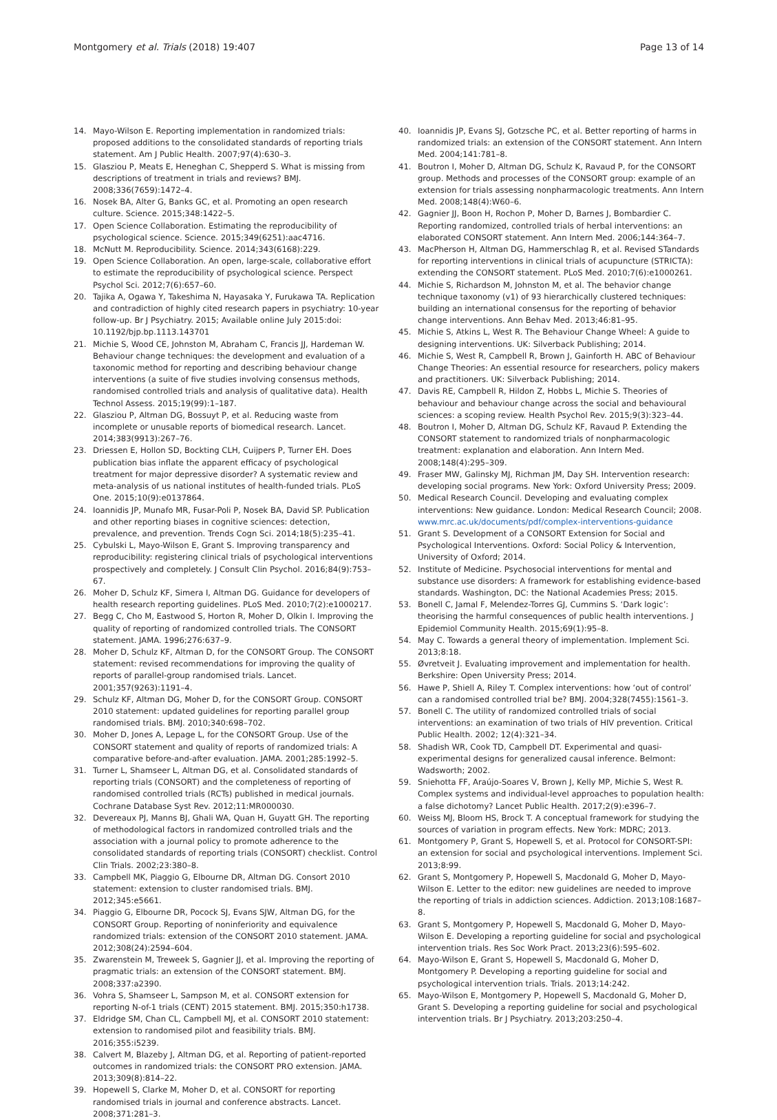Montgomery et al. Trials (2018) 19:407 Page 13 of 14
14. Mayo-Wilson E. Reporting implementation in randomized trials: proposed additions to the consolidated standards of reporting trials statement. Am J Public Health. 2007;97(4):630–3.
15. Glasziou P, Meats E, Heneghan C, Shepperd S. What is missing from descriptions of treatment in trials and reviews? BMJ. 2008;336(7659):1472–4.
16. Nosek BA, Alter G, Banks GC, et al. Promoting an open research culture. Science. 2015;348:1422–5.
17. Open Science Collaboration. Estimating the reproducibility of psychological science. Science. 2015;349(6251):aac4716.
18. McNutt M. Reproducibility. Science. 2014;343(6168):229.
19. Open Science Collaboration. An open, large-scale, collaborative effort to estimate the reproducibility of psychological science. Perspect Psychol Sci. 2012;7(6):657–60.
20. Tajika A, Ogawa Y, Takeshima N, Hayasaka Y, Furukawa TA. Replication and contradiction of highly cited research papers in psychiatry: 10-year follow-up. Br J Psychiatry. 2015; Available online July 2015:doi: 10.1192/bjp.bp.1113.143701
21. Michie S, Wood CE, Johnston M, Abraham C, Francis JJ, Hardeman W. Behaviour change techniques: the development and evaluation of a taxonomic method for reporting and describing behaviour change interventions (a suite of five studies involving consensus methods, randomised controlled trials and analysis of qualitative data). Health Technol Assess. 2015;19(99):1–187.
22. Glasziou P, Altman DG, Bossuyt P, et al. Reducing waste from incomplete or unusable reports of biomedical research. Lancet. 2014;383(9913):267–76.
23. Driessen E, Hollon SD, Bockting CLH, Cuijpers P, Turner EH. Does publication bias inflate the apparent efficacy of psychological treatment for major depressive disorder? A systematic review and meta-analysis of us national institutes of health-funded trials. PLoS One. 2015;10(9):e0137864.
24. Ioannidis JP, Munafo MR, Fusar-Poli P, Nosek BA, David SP. Publication and other reporting biases in cognitive sciences: detection, prevalence, and prevention. Trends Cogn Sci. 2014;18(5):235–41.
25. Cybulski L, Mayo-Wilson E, Grant S. Improving transparency and reproducibility: registering clinical trials of psychological interventions prospectively and completely. J Consult Clin Psychol. 2016;84(9):753–67.
26. Moher D, Schulz KF, Simera I, Altman DG. Guidance for developers of health research reporting guidelines. PLoS Med. 2010;7(2):e1000217.
27. Begg C, Cho M, Eastwood S, Horton R, Moher D, Olkin I. Improving the quality of reporting of randomized controlled trials. The CONSORT statement. JAMA. 1996;276:637–9.
28. Moher D, Schulz KF, Altman D, for the CONSORT Group. The CONSORT statement: revised recommendations for improving the quality of reports of parallel-group randomised trials. Lancet. 2001;357(9263):1191–4.
29. Schulz KF, Altman DG, Moher D, for the CONSORT Group. CONSORT 2010 statement: updated guidelines for reporting parallel group randomised trials. BMJ. 2010;340:698–702.
30. Moher D, Jones A, Lepage L, for the CONSORT Group. Use of the CONSORT statement and quality of reports of randomized trials: A comparative before-and-after evaluation. JAMA. 2001;285:1992–5.
31. Turner L, Shamseer L, Altman DG, et al. Consolidated standards of reporting trials (CONSORT) and the completeness of reporting of randomised controlled trials (RCTs) published in medical journals. Cochrane Database Syst Rev. 2012;11:MR000030.
32. Devereaux PJ, Manns BJ, Ghali WA, Quan H, Guyatt GH. The reporting of methodological factors in randomized controlled trials and the association with a journal policy to promote adherence to the consolidated standards of reporting trials (CONSORT) checklist. Control Clin Trials. 2002;23:380–8.
33. Campbell MK, Piaggio G, Elbourne DR, Altman DG. Consort 2010 statement: extension to cluster randomised trials. BMJ. 2012;345:e5661.
34. Piaggio G, Elbourne DR, Pocock SJ, Evans SJW, Altman DG, for the CONSORT Group. Reporting of noninferiority and equivalence randomized trials: extension of the CONSORT 2010 statement. JAMA. 2012;308(24):2594–604.
35. Zwarenstein M, Treweek S, Gagnier JJ, et al. Improving the reporting of pragmatic trials: an extension of the CONSORT statement. BMJ. 2008;337:a2390.
36. Vohra S, Shamseer L, Sampson M, et al. CONSORT extension for reporting N-of-1 trials (CENT) 2015 statement. BMJ. 2015;350:h1738.
37. Eldridge SM, Chan CL, Campbell MJ, et al. CONSORT 2010 statement: extension to randomised pilot and feasibility trials. BMJ. 2016;355:i5239.
38. Calvert M, Blazeby J, Altman DG, et al. Reporting of patient-reported outcomes in randomized trials: the CONSORT PRO extension. JAMA. 2013;309(8):814–22.
39. Hopewell S, Clarke M, Moher D, et al. CONSORT for reporting randomised trials in journal and conference abstracts. Lancet. 2008;371:281–3.
40. Ioannidis JP, Evans SJ, Gotzsche PC, et al. Better reporting of harms in randomized trials: an extension of the CONSORT statement. Ann Intern Med. 2004;141:781–8.
41. Boutron I, Moher D, Altman DG, Schulz K, Ravaud P, for the CONSORT group. Methods and processes of the CONSORT group: example of an extension for trials assessing nonpharmacologic treatments. Ann Intern Med. 2008;148(4):W60–6.
42. Gagnier JJ, Boon H, Rochon P, Moher D, Barnes J, Bombardier C. Reporting randomized, controlled trials of herbal interventions: an elaborated CONSORT statement. Ann Intern Med. 2006;144:364–7.
43. MacPherson H, Altman DG, Hammerschlag R, et al. Revised STandards for reporting interventions in clinical trials of acupuncture (STRICTA): extending the CONSORT statement. PLoS Med. 2010;7(6):e1000261.
44. Michie S, Richardson M, Johnston M, et al. The behavior change technique taxonomy (v1) of 93 hierarchically clustered techniques: building an international consensus for the reporting of behavior change interventions. Ann Behav Med. 2013;46:81–95.
45. Michie S, Atkins L, West R. The Behaviour Change Wheel: A guide to designing interventions. UK: Silverback Publishing; 2014.
46. Michie S, West R, Campbell R, Brown J, Gainforth H. ABC of Behaviour Change Theories: An essential resource for researchers, policy makers and practitioners. UK: Silverback Publishing; 2014.
47. Davis RE, Campbell R, Hildon Z, Hobbs L, Michie S. Theories of behaviour and behaviour change across the social and behavioural sciences: a scoping review. Health Psychol Rev. 2015;9(3):323–44.
48. Boutron I, Moher D, Altman DG, Schulz KF, Ravaud P. Extending the CONSORT statement to randomized trials of nonpharmacologic treatment: explanation and elaboration. Ann Intern Med. 2008;148(4):295–309.
49. Fraser MW, Galinsky MJ, Richman JM, Day SH. Intervention research: developing social programs. New York: Oxford University Press; 2009.
50. Medical Research Council. Developing and evaluating complex interventions: New guidance. London: Medical Research Council; 2008. www.mrc.ac.uk/documents/pdf/complex-interventions-guidance
51. Grant S. Development of a CONSORT Extension for Social and Psychological Interventions. Oxford: Social Policy & Intervention, University of Oxford; 2014.
52. Institute of Medicine. Psychosocial interventions for mental and substance use disorders: A framework for establishing evidence-based standards. Washington, DC: the National Academies Press; 2015.
53. Bonell C, Jamal F, Melendez-Torres GJ, Cummins S. ‘Dark logic’: theorising the harmful consequences of public health interventions. J Epidemiol Community Health. 2015;69(1):95–8.
54. May C. Towards a general theory of implementation. Implement Sci. 2013;8:18.
55. Øvretveit J. Evaluating improvement and implementation for health. Berkshire: Open University Press; 2014.
56. Hawe P, Shiell A, Riley T. Complex interventions: how ‘out of control’ can a randomised controlled trial be? BMJ. 2004;328(7455):1561–3.
57. Bonell C. The utility of randomized controlled trials of social interventions: an examination of two trials of HIV prevention. Critical Public Health. 2002; 12(4):321–34.
58. Shadish WR, Cook TD, Campbell DT. Experimental and quasi-experimental designs for generalized causal inference. Belmont: Wadsworth; 2002.
59. Sniehotta FF, Araújo-Soares V, Brown J, Kelly MP, Michie S, West R. Complex systems and individual-level approaches to population health: a false dichotomy? Lancet Public Health. 2017;2(9):e396–7.
60. Weiss MJ, Bloom HS, Brock T. A conceptual framework for studying the sources of variation in program effects. New York: MDRC; 2013.
61. Montgomery P, Grant S, Hopewell S, et al. Protocol for CONSORT-SPI: an extension for social and psychological interventions. Implement Sci. 2013;8:99.
62. Grant S, Montgomery P, Hopewell S, Macdonald G, Moher D, Mayo- Wilson E. Letter to the editor: new guidelines are needed to improve the reporting of trials in addiction sciences. Addiction. 2013;108:1687–8.
63. Grant S, Montgomery P, Hopewell S, Macdonald G, Moher D, Mayo-Wilson E. Developing a reporting guideline for social and psychological intervention trials. Res Soc Work Pract. 2013;23(6):595–602.
64. Mayo-Wilson E, Grant S, Hopewell S, Macdonald G, Moher D, Montgomery P. Developing a reporting guideline for social and psychological intervention trials. Trials. 2013;14:242.
65. Mayo-Wilson E, Montgomery P, Hopewell S, Macdonald G, Moher D, Grant S. Developing a reporting guideline for social and psychological intervention trials. Br J Psychiatry. 2013;203:250–4.